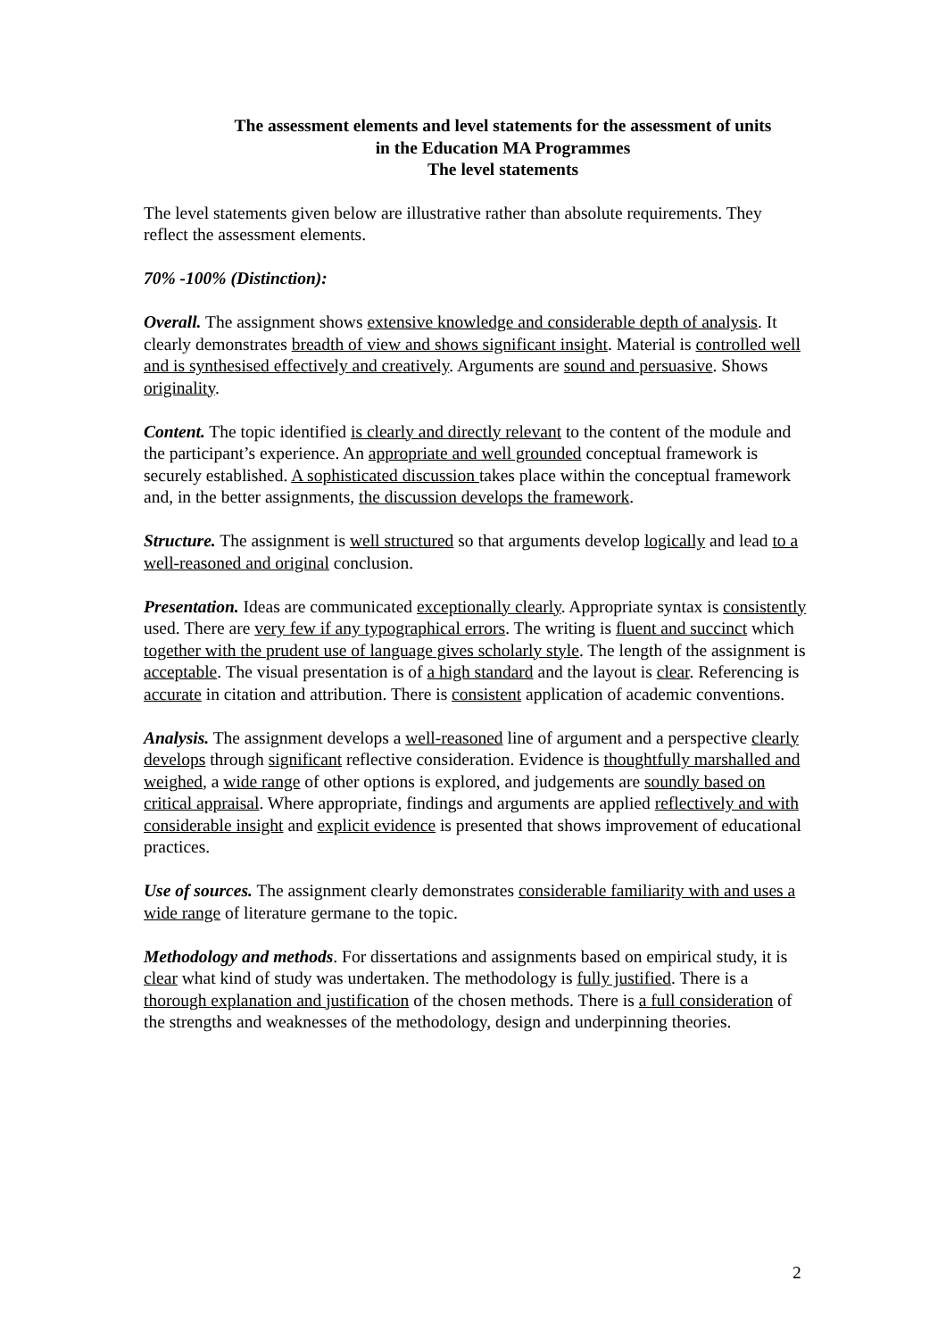The assessment elements and level statements for the assessment of units
in the Education MA Programmes
The level statements
The level statements given below are illustrative rather than absolute requirements. They reflect the assessment elements.
70% -100% (Distinction):
Overall. The assignment shows extensive knowledge and considerable depth of analysis. It clearly demonstrates breadth of view and shows significant insight. Material is controlled well and is synthesised effectively and creatively. Arguments are sound and persuasive. Shows originality.
Content. The topic identified is clearly and directly relevant to the content of the module and the participant’s experience. An appropriate and well grounded conceptual framework is securely established. A sophisticated discussion takes place within the conceptual framework and, in the better assignments, the discussion develops the framework.
Structure. The assignment is well structured so that arguments develop logically and lead to a well-reasoned and original conclusion.
Presentation. Ideas are communicated exceptionally clearly. Appropriate syntax is consistently used. There are very few if any typographical errors. The writing is fluent and succinct which together with the prudent use of language gives scholarly style. The length of the assignment is acceptable. The visual presentation is of a high standard and the layout is clear. Referencing is accurate in citation and attribution. There is consistent application of academic conventions.
Analysis. The assignment develops a well-reasoned line of argument and a perspective clearly develops through significant reflective consideration. Evidence is thoughtfully marshalled and weighed, a wide range of other options is explored, and judgements are soundly based on critical appraisal. Where appropriate, findings and arguments are applied reflectively and with considerable insight and explicit evidence is presented that shows improvement of educational practices.
Use of sources. The assignment clearly demonstrates considerable familiarity with and uses a wide range of literature germane to the topic.
Methodology and methods. For dissertations and assignments based on empirical study, it is clear what kind of study was undertaken. The methodology is fully justified. There is a thorough explanation and justification of the chosen methods. There is a full consideration of the strengths and weaknesses of the methodology, design and underpinning theories.
2